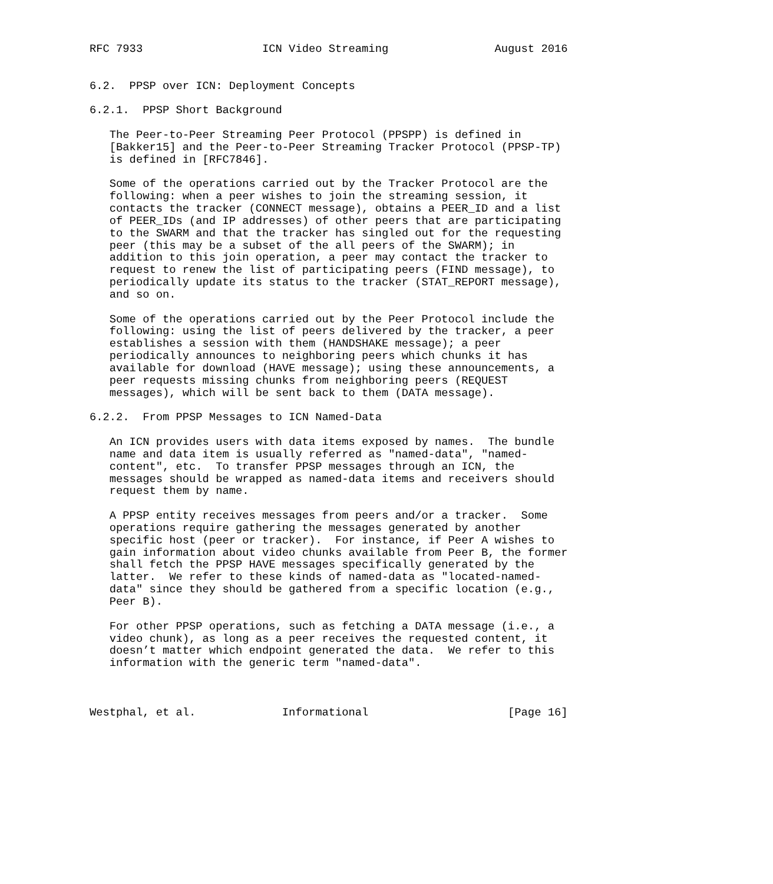RFC 7933                  ICN Video Streaming                August 2016


6.2.  PPSP over ICN: Deployment Concepts

6.2.1.  PPSP Short Background

   The Peer-to-Peer Streaming Peer Protocol (PPSPP) is defined in
   [Bakker15] and the Peer-to-Peer Streaming Tracker Protocol (PPSP-TP)
   is defined in [RFC7846].

   Some of the operations carried out by the Tracker Protocol are the
   following: when a peer wishes to join the streaming session, it
   contacts the tracker (CONNECT message), obtains a PEER_ID and a list
   of PEER_IDs (and IP addresses) of other peers that are participating
   to the SWARM and that the tracker has singled out for the requesting
   peer (this may be a subset of the all peers of the SWARM); in
   addition to this join operation, a peer may contact the tracker to
   request to renew the list of participating peers (FIND message), to
   periodically update its status to the tracker (STAT_REPORT message),
   and so on.

   Some of the operations carried out by the Peer Protocol include the
   following: using the list of peers delivered by the tracker, a peer
   establishes a session with them (HANDSHAKE message); a peer
   periodically announces to neighboring peers which chunks it has
   available for download (HAVE message); using these announcements, a
   peer requests missing chunks from neighboring peers (REQUEST
   messages), which will be sent back to them (DATA message).

6.2.2.  From PPSP Messages to ICN Named-Data

   An ICN provides users with data items exposed by names.  The bundle
   name and data item is usually referred as "named-data", "named-
   content", etc.  To transfer PPSP messages through an ICN, the
   messages should be wrapped as named-data items and receivers should
   request them by name.

   A PPSP entity receives messages from peers and/or a tracker.  Some
   operations require gathering the messages generated by another
   specific host (peer or tracker).  For instance, if Peer A wishes to
   gain information about video chunks available from Peer B, the former
   shall fetch the PPSP HAVE messages specifically generated by the
   latter.  We refer to these kinds of named-data as "located-named-
   data" since they should be gathered from a specific location (e.g.,
   Peer B).

   For other PPSP operations, such as fetching a DATA message (i.e., a
   video chunk), as long as a peer receives the requested content, it
   doesn’t matter which endpoint generated the data.  We refer to this
   information with the generic term "named-data".



Westphal, et al.             Informational                     [Page 16]